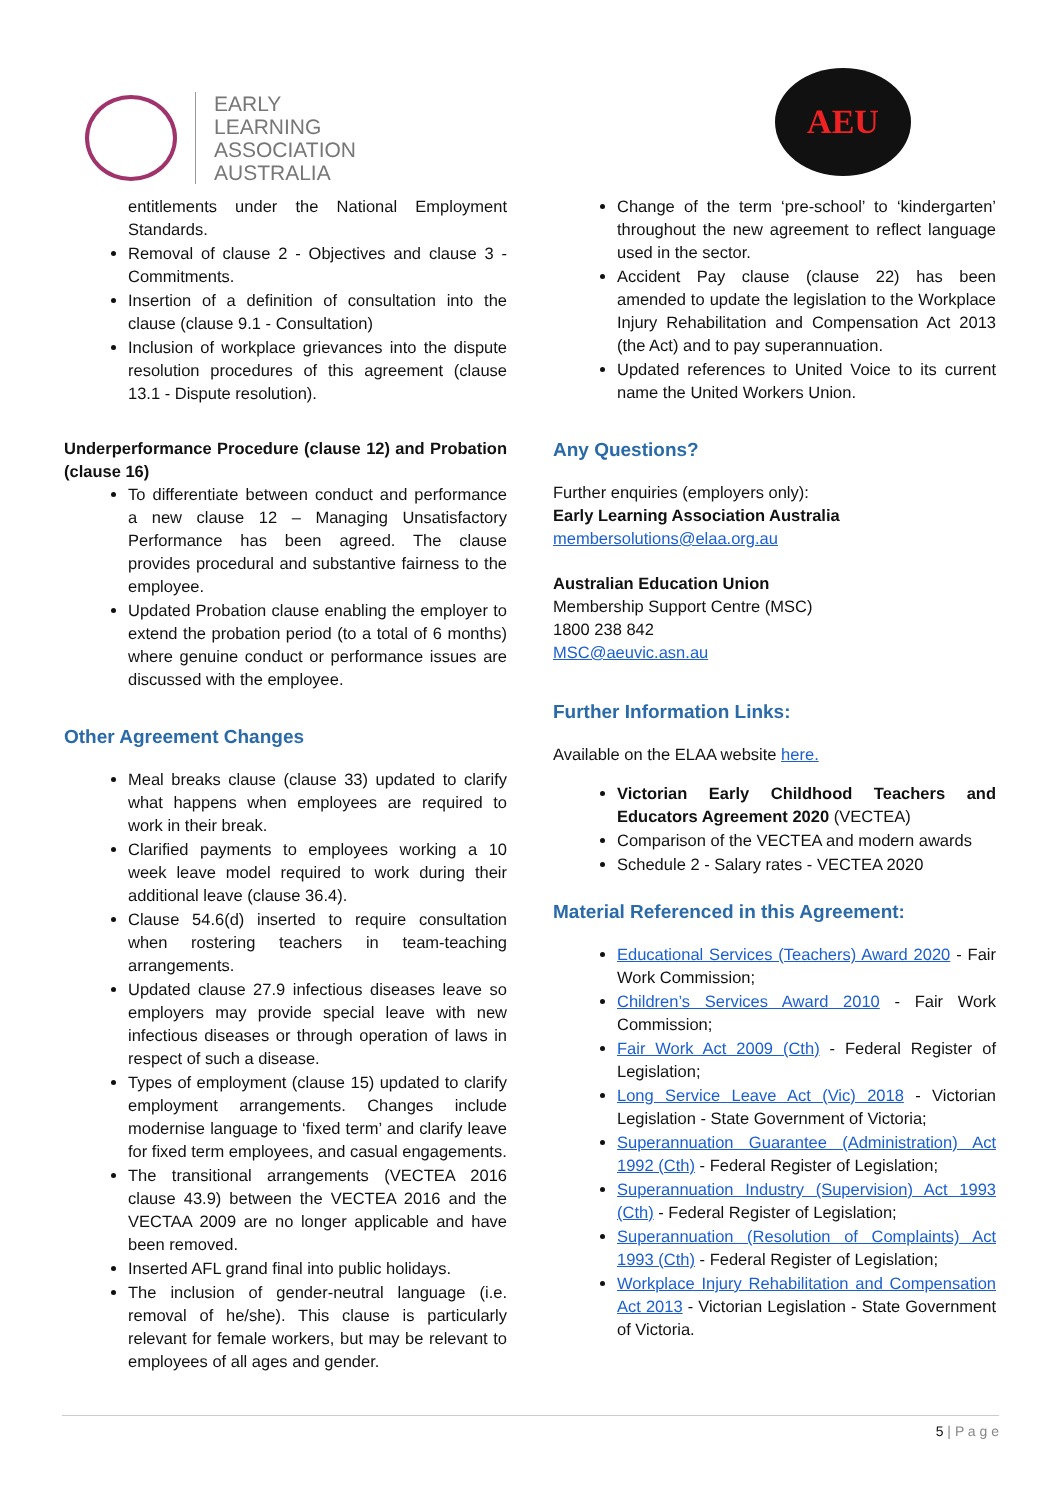EARLY
LEARNING
ASSOCIATION
AUSTRALIA
AEU
entitlements under the National Employment Standards.
Removal of clause 2 - Objectives and clause 3 - Commitments.
Insertion of a definition of consultation into the clause (clause 9.1 - Consultation)
Inclusion of workplace grievances into the dispute resolution procedures of this agreement (clause 13.1 - Dispute resolution).
Underperformance Procedure (clause 12) and Probation (clause 16)
To differentiate between conduct and performance a new clause 12 – Managing Unsatisfactory Performance has been agreed. The clause provides procedural and substantive fairness to the employee.
Updated Probation clause enabling the employer to extend the probation period (to a total of 6 months) where genuine conduct or performance issues are discussed with the employee.
Other Agreement Changes
Meal breaks clause (clause 33) updated to clarify what happens when employees are required to work in their break.
Clarified payments to employees working a 10 week leave model required to work during their additional leave (clause 36.4).
Clause 54.6(d) inserted to require consultation when rostering teachers in team-teaching arrangements.
Updated clause 27.9 infectious diseases leave so employers may provide special leave with new infectious diseases or through operation of laws in respect of such a disease.
Types of employment (clause 15) updated to clarify employment arrangements. Changes include modernise language to ‘fixed term’ and clarify leave for fixed term employees, and casual engagements.
The transitional arrangements (VECTEA 2016 clause 43.9) between the VECTEA 2016 and the VECTAA 2009 are no longer applicable and have been removed.
Inserted AFL grand final into public holidays.
The inclusion of gender-neutral language (i.e. removal of he/she). This clause is particularly relevant for female workers, but may be relevant to employees of all ages and gender.
Change of the term ‘pre-school’ to ‘kindergarten’ throughout the new agreement to reflect language used in the sector.
Accident Pay clause (clause 22) has been amended to update the legislation to the Workplace Injury Rehabilitation and Compensation Act 2013 (the Act) and to pay superannuation.
Updated references to United Voice to its current name the United Workers Union.
Any Questions?
Further enquiries (employers only):
Early Learning Association Australia
membersolutions@elaa.org.au
Australian Education Union
Membership Support Centre (MSC)
1800 238 842
MSC@aeuvic.asn.au
Further Information Links:
Available on the ELAA website here.
Victorian Early Childhood Teachers and Educators Agreement 2020 (VECTEA)
Comparison of the VECTEA and modern awards
Schedule 2 - Salary rates - VECTEA 2020
Material Referenced in this Agreement:
Educational Services (Teachers) Award 2020 - Fair Work Commission;
Children’s Services Award 2010 - Fair Work Commission;
Fair Work Act 2009 (Cth) - Federal Register of Legislation;
Long Service Leave Act (Vic) 2018 - Victorian Legislation - State Government of Victoria;
Superannuation Guarantee (Administration) Act 1992 (Cth) - Federal Register of Legislation;
Superannuation Industry (Supervision) Act 1993 (Cth) - Federal Register of Legislation;
Superannuation (Resolution of Complaints) Act 1993 (Cth) - Federal Register of Legislation;
Workplace Injury Rehabilitation and Compensation Act 2013 - Victorian Legislation - State Government of Victoria.
5 | P a g e